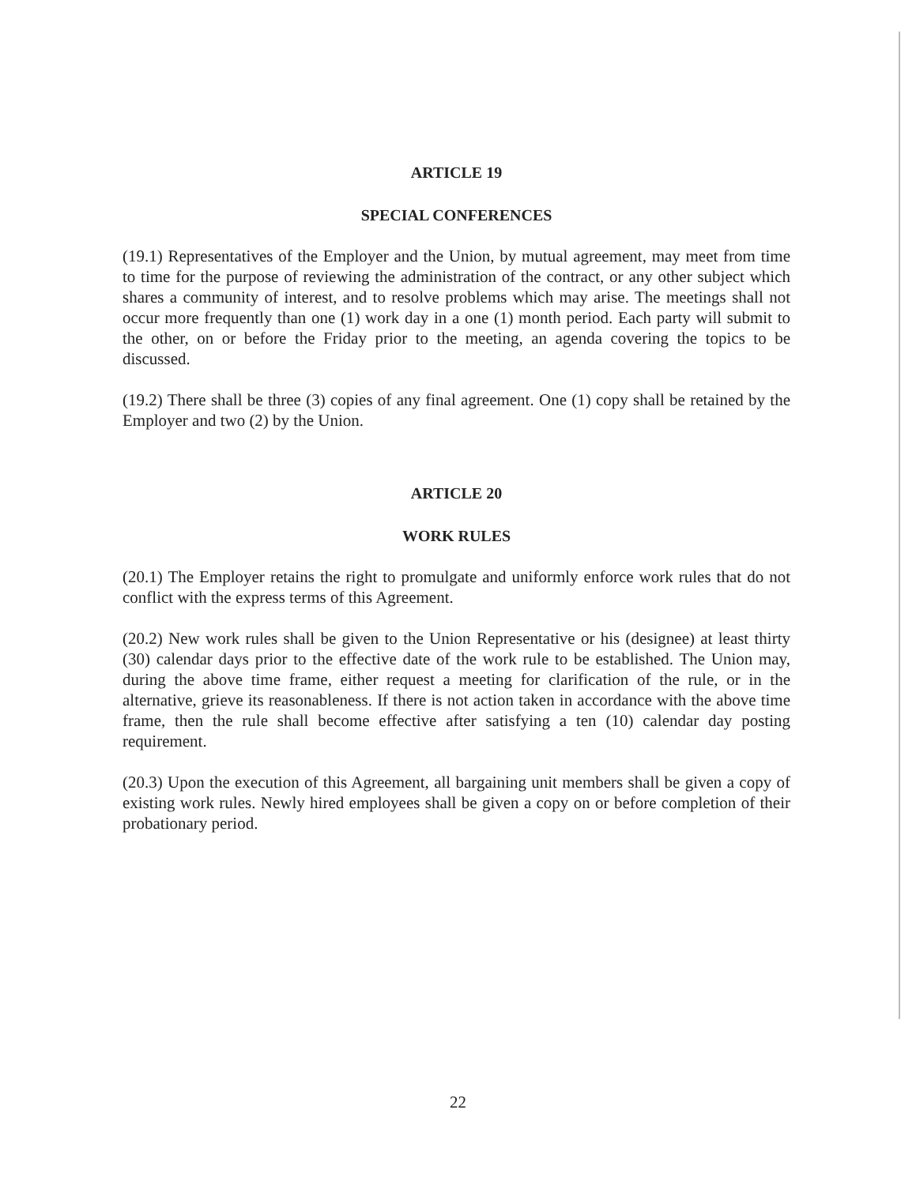ARTICLE 19
SPECIAL CONFERENCES
(19.1) Representatives of the Employer and the Union, by mutual agreement, may meet from time to time for the purpose of reviewing the administration of the contract, or any other subject which shares a community of interest, and to resolve problems which may arise. The meetings shall not occur more frequently than one (1) work day in a one (1) month period. Each party will submit to the other, on or before the Friday prior to the meeting, an agenda covering the topics to be discussed.
(19.2) There shall be three (3) copies of any final agreement. One (1) copy shall be retained by the Employer and two (2) by the Union.
ARTICLE 20
WORK RULES
(20.1) The Employer retains the right to promulgate and uniformly enforce work rules that do not conflict with the express terms of this Agreement.
(20.2) New work rules shall be given to the Union Representative or his (designee) at least thirty (30) calendar days prior to the effective date of the work rule to be established. The Union may, during the above time frame, either request a meeting for clarification of the rule, or in the alternative, grieve its reasonableness. If there is not action taken in accordance with the above time frame, then the rule shall become effective after satisfying a ten (10) calendar day posting requirement.
(20.3) Upon the execution of this Agreement, all bargaining unit members shall be given a copy of existing work rules. Newly hired employees shall be given a copy on or before completion of their probationary period.
22